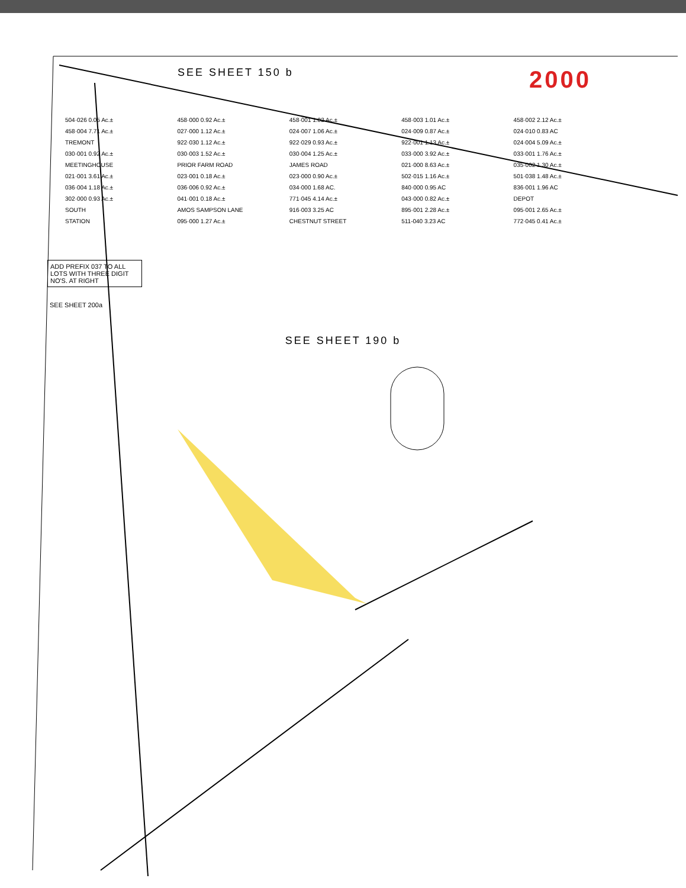SEE SHEET 150 b 2000
504·026 0.05 Ac.± 458·000 0.92 Ac.± 458·001 1.02 Ac.± 458·003 1.01 Ac.± 458·002 2.12 Ac.± 458·004 7.71 Ac.± 027·000 1.12 Ac.± 024·007 1.06 Ac.± 024·009 0.87 Ac.± 024·010 0.83 AC TREMONT 922·030 1.12 Ac.± 922·029 0.93 Ac.± 922·001 1.13 Ac.± 024·004 5.09 Ac.± 030·001 0.92 Ac.± 030·003 1.52 Ac.± 030·004 1.25 Ac.± 033·000 3.92 Ac.± 033·001 1.76 Ac.± MEETINGHOUSE PRIOR FARM ROAD JAMES ROAD 021·000 8.63 Ac.± 035·002 1.30 Ac.± 021·001 3.61 Ac.± 023·001 0.18 Ac.± 023·000 0.90 Ac.± 502·015 1.16 Ac.± 501·038 1.48 Ac.± 036·004 1.18 Ac.± 036·006 0.92 Ac.± 034·000 1.68 AC. 840·000 0.95 AC 836·001 1.96 AC 302·000 0.93 Ac.± 041·001 0.18 Ac.± 771·045 4.14 Ac.± 043·000 0.82 Ac.± DEPOT SOUTH AMOS SAMPSON LANE 916·003 3.25 AC 895·001 2.28 Ac.± 095·001 2.65 Ac.± STATION 095·000 1.27 Ac.± CHESTNUT STREET 511-040 3.23 AC 772·045 0.41 Ac.±
ADD PREFIX 037 TO ALL LOTS WITH THREE DIGIT NO'S. AT RIGHT
SEE SHEET 200a
SEE SHEET 190 b